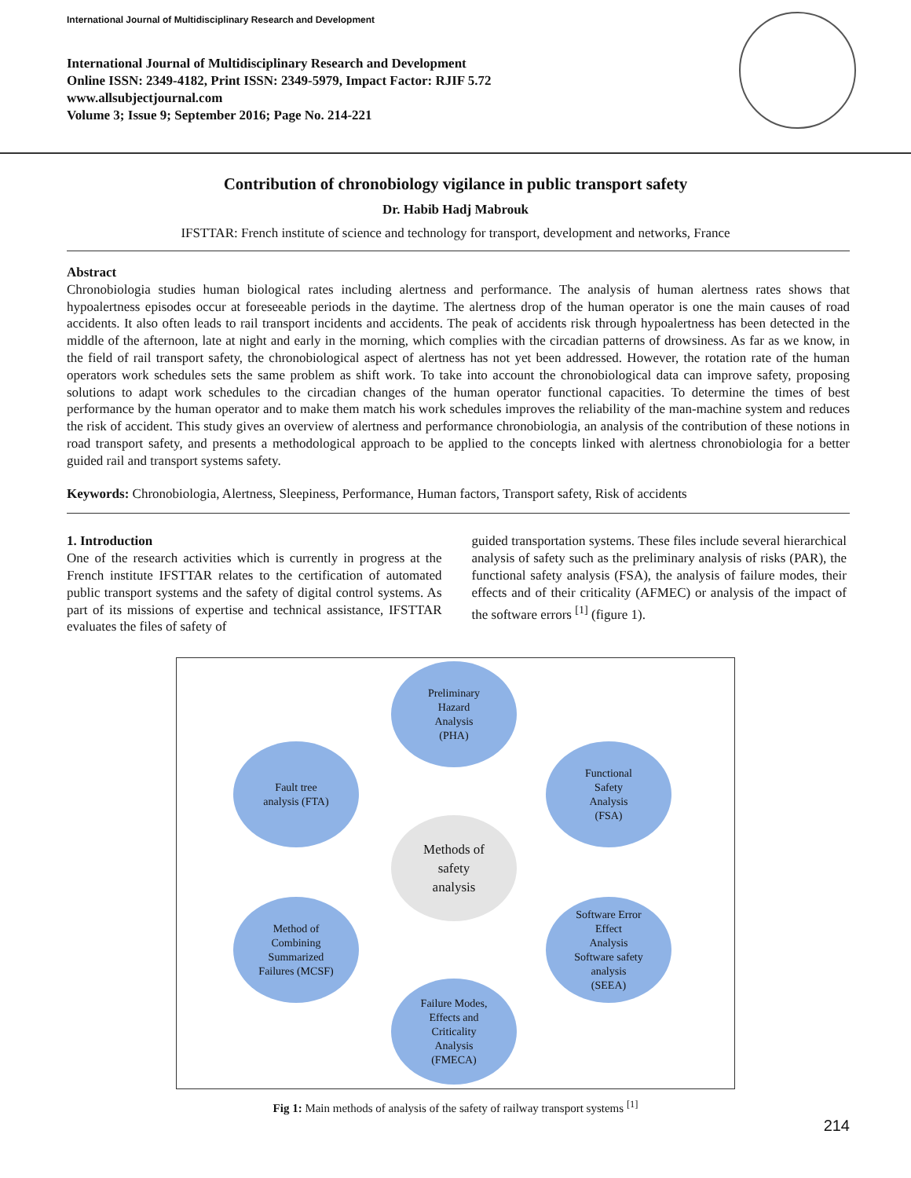International Journal of Multidisciplinary Research and Development
International Journal of Multidisciplinary Research and Development
Online ISSN: 2349-4182, Print ISSN: 2349-5979, Impact Factor: RJIF 5.72
www.allsubjectjournal.com
Volume 3; Issue 9; September 2016; Page No. 214-221
Contribution of chronobiology vigilance in public transport safety
Dr. Habib Hadj Mabrouk
IFSTTAR: French institute of science and technology for transport, development and networks, France
Abstract
Chronobiologia studies human biological rates including alertness and performance. The analysis of human alertness rates shows that hypoalertness episodes occur at foreseeable periods in the daytime. The alertness drop of the human operator is one the main causes of road accidents. It also often leads to rail transport incidents and accidents. The peak of accidents risk through hypoalertness has been detected in the middle of the afternoon, late at night and early in the morning, which complies with the circadian patterns of drowsiness. As far as we know, in the field of rail transport safety, the chronobiological aspect of alertness has not yet been addressed. However, the rotation rate of the human operators work schedules sets the same problem as shift work. To take into account the chronobiological data can improve safety, proposing solutions to adapt work schedules to the circadian changes of the human operator functional capacities. To determine the times of best performance by the human operator and to make them match his work schedules improves the reliability of the man-machine system and reduces the risk of accident. This study gives an overview of alertness and performance chronobiologia, an analysis of the contribution of these notions in road transport safety, and presents a methodological approach to be applied to the concepts linked with alertness chronobiologia for a better guided rail and transport systems safety.
Keywords: Chronobiologia, Alertness, Sleepiness, Performance, Human factors, Transport safety, Risk of accidents
1. Introduction
One of the research activities which is currently in progress at the French institute IFSTTAR relates to the certification of automated public transport systems and the safety of digital control systems. As part of its missions of expertise and technical assistance, IFSTTAR evaluates the files of safety of
guided transportation systems. These files include several hierarchical analysis of safety such as the preliminary analysis of risks (PAR), the functional safety analysis (FSA), the analysis of failure modes, their effects and of their criticality (AFMEC) or analysis of the impact of the software errors <sup>[1]</sup> (figure 1).
Preliminary
Hazard
Analysis
(PHA)
Fault tree
analysis (FTA)
Functional
Safety
Analysis
(FSA)
Methods of
safety
analysis
Method of
Combining
Summarized
Failures (MCSF)
Software Error
Effect
Analysis
Software safety
analysis
(SEEA)
Failure Modes,
Effects and
Criticality
Analysis
(FMECA)
Fig 1: Main methods of analysis of the safety of railway transport systems <sup>[1]</sup>
214